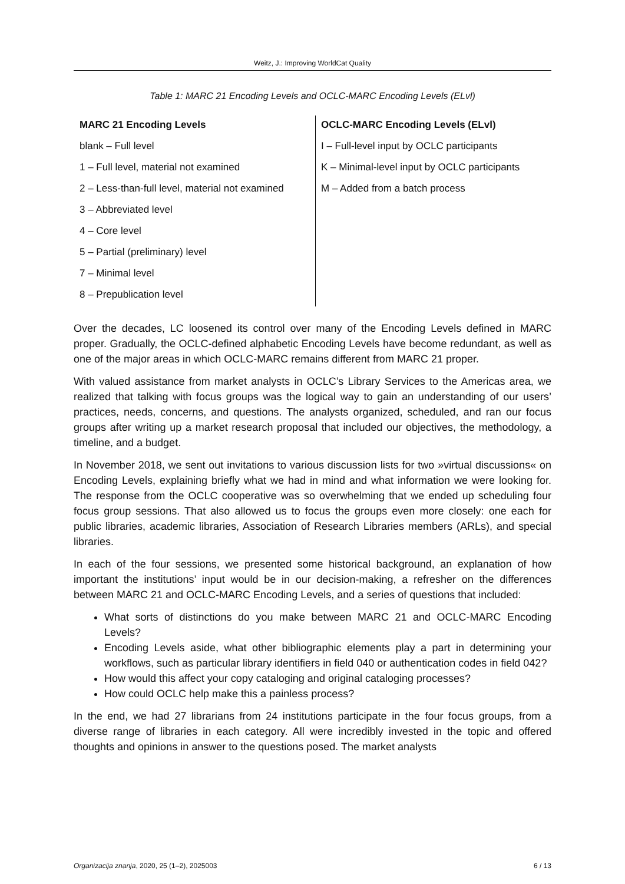Weitz, J.: Improving WorldCat Quality
Table 1: MARC 21 Encoding Levels and OCLC-MARC Encoding Levels (ELvl)
| MARC 21 Encoding Levels | OCLC-MARC Encoding Levels (ELvl) |
| --- | --- |
| blank – Full level | I – Full-level input by OCLC participants |
| 1 – Full level, material not examined | K – Minimal-level input by OCLC participants |
| 2 – Less-than-full level, material not examined | M – Added from a batch process |
| 3 – Abbreviated level | |
| 4 – Core level | |
| 5 – Partial (preliminary) level | |
| 7 – Minimal level | |
| 8 – Prepublication level | |
Over the decades, LC loosened its control over many of the Encoding Levels defined in MARC proper. Gradually, the OCLC-defined alphabetic Encoding Levels have become redundant, as well as one of the major areas in which OCLC-MARC remains different from MARC 21 proper.
With valued assistance from market analysts in OCLC’s Library Services to the Americas area, we realized that talking with focus groups was the logical way to gain an understanding of our users’ practices, needs, concerns, and questions. The analysts organized, scheduled, and ran our focus groups after writing up a market research proposal that included our objectives, the methodology, a timeline, and a budget.
In November 2018, we sent out invitations to various discussion lists for two »virtual discussions« on Encoding Levels, explaining briefly what we had in mind and what information we were looking for. The response from the OCLC cooperative was so overwhelming that we ended up scheduling four focus group sessions. That also allowed us to focus the groups even more closely: one each for public libraries, academic libraries, Association of Research Libraries members (ARLs), and special libraries.
In each of the four sessions, we presented some historical background, an explanation of how important the institutions’ input would be in our decision-making, a refresher on the differences between MARC 21 and OCLC-MARC Encoding Levels, and a series of questions that included:
What sorts of distinctions do you make between MARC 21 and OCLC-MARC Encoding Levels?
Encoding Levels aside, what other bibliographic elements play a part in determining your workflows, such as particular library identifiers in field 040 or authentication codes in field 042?
How would this affect your copy cataloging and original cataloging processes?
How could OCLC help make this a painless process?
In the end, we had 27 librarians from 24 institutions participate in the four focus groups, from a diverse range of libraries in each category. All were incredibly invested in the topic and offered thoughts and opinions in answer to the questions posed. The market analysts
Organizacija znanja, 2020, 25 (1–2), 2025003 6 / 13